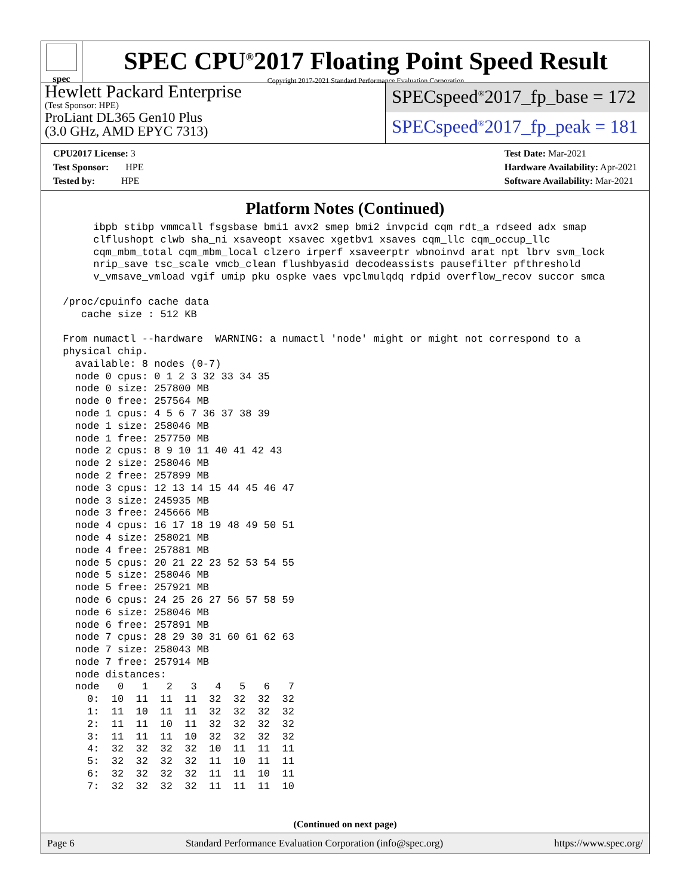spec
SPEC CPU<sup>®</sup>2017 Floating Point Speed Result
Copyright 2017-2021 Standard Performance Evaluation Corporation
Hewlett Packard Enterprise
(Test Sponsor: HPE)
ProLiant DL365 Gen10 Plus
(3.0 GHz, AMD EPYC 7313)
SPECspeed<sup>®</sup>2017_fp_base = 172
SPECspeed<sup>®</sup>2017_fp_peak = 181
CPU2017 License: 3
Test Sponsor: HPE
Tested by: HPE
Test Date: Mar-2021
Hardware Availability: Apr-2021
Software Availability: Mar-2021
Platform Notes (Continued)
      ibpb stibp vmmcall fsgsbase bmi1 avx2 smep bmi2 invpcid cqm rdt_a rdseed adx smap
      clflushopt clwb sha_ni xsaveopt xsavec xgetbv1 xsaves cqm_llc cqm_occup_llc
      cqm_mbm_total cqm_mbm_local clzero irperf xsaveerptr wbnoinvd arat npt lbrv svm_lock
      nrip_save tsc_scale vmcb_clean flushbyasid decodeassists pausefilter pfthreshold
      v_vmsave_vmload vgif umip pku ospke vaes vpclmulqdq rdpid overflow_recov succor smca

 /proc/cpuinfo cache data
    cache size : 512 KB

 From numactl --hardware  WARNING: a numactl 'node' might or might not correspond to a
 physical chip.
   available: 8 nodes (0-7)
   node 0 cpus: 0 1 2 3 32 33 34 35
   node 0 size: 257800 MB
   node 0 free: 257564 MB
   node 1 cpus: 4 5 6 7 36 37 38 39
   node 1 size: 258046 MB
   node 1 free: 257750 MB
   node 2 cpus: 8 9 10 11 40 41 42 43
   node 2 size: 258046 MB
   node 2 free: 257899 MB
   node 3 cpus: 12 13 14 15 44 45 46 47
   node 3 size: 245935 MB
   node 3 free: 245666 MB
   node 4 cpus: 16 17 18 19 48 49 50 51
   node 4 size: 258021 MB
   node 4 free: 257881 MB
   node 5 cpus: 20 21 22 23 52 53 54 55
   node 5 size: 258046 MB
   node 5 free: 257921 MB
   node 6 cpus: 24 25 26 27 56 57 58 59
   node 6 size: 258046 MB
   node 6 free: 257891 MB
   node 7 cpus: 28 29 30 31 60 61 62 63
   node 7 size: 258043 MB
   node 7 free: 257914 MB
   node distances:
   node   0   1   2   3   4   5   6   7
     0:  10  11  11  11  32  32  32  32
     1:  11  10  11  11  32  32  32  32
     2:  11  11  10  11  32  32  32  32
     3:  11  11  11  10  32  32  32  32
     4:  32  32  32  32  10  11  11  11
     5:  32  32  32  32  11  10  11  11
     6:  32  32  32  32  11  11  10  11
     7:  32  32  32  32  11  11  11  10
(Continued on next page)
Page 6 Standard Performance Evaluation Corporation (info@spec.org) https://www.spec.org/